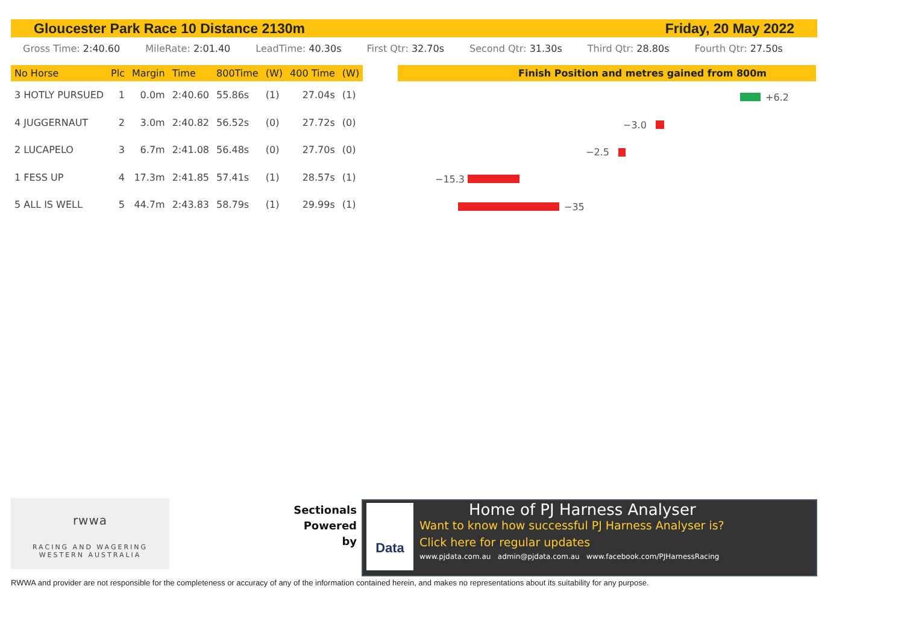Gloucester Park Race 10 Distance 2130m Friday, 20 May 2022
Gross Time: 2:40.60 MileRate: 2:01.40 LeadTime: 40.30s First Qtr: 32.70s Second Qtr: 31.30s Third Qtr: 28.80s Fourth Qtr: 27.50s
| No Horse | Plc | Margin | Time | 800Time | (W) | 400 Time | (W) |
| --- | --- | --- | --- | --- | --- | --- | --- |
| 3 HOTLY PURSUED | 1 | 0.0m | 2:40.60 | 55.86s | (1) | 27.04s | (1) |
| 4 JUGGERNAUT | 2 | 3.0m | 2:40.82 | 56.52s | (0) | 27.72s | (0) |
| 2 LUCAPELO | 3 | 6.7m | 2:41.08 | 56.48s | (0) | 27.70s | (0) |
| 1 FESS UP | 4 | 17.3m | 2:41.85 | 57.41s | (1) | 28.57s | (1) |
| 5 ALL IS WELL | 5 | 44.7m | 2:43.83 | 58.79s | (1) | 29.99s | (1) |
Finish Position and metres gained from 800m
+6.2
−3.0
−2.5
−15.3
−35
rwwa
RACING AND WAGERING
WESTERN AUSTRALIA
Sectionals
Powered
by
Data
Home of PJ Harness Analyser
Want to know how successful PJ Harness Analyser is?
Click here for regular updates
www.pjdata.com.au admin@pjdata.com.au www.facebook.com/PJHarnessRacing
RWWA and provider are not responsible for the completeness or accuracy of any of the information contained herein, and makes no representations about its suitability for any purpose.